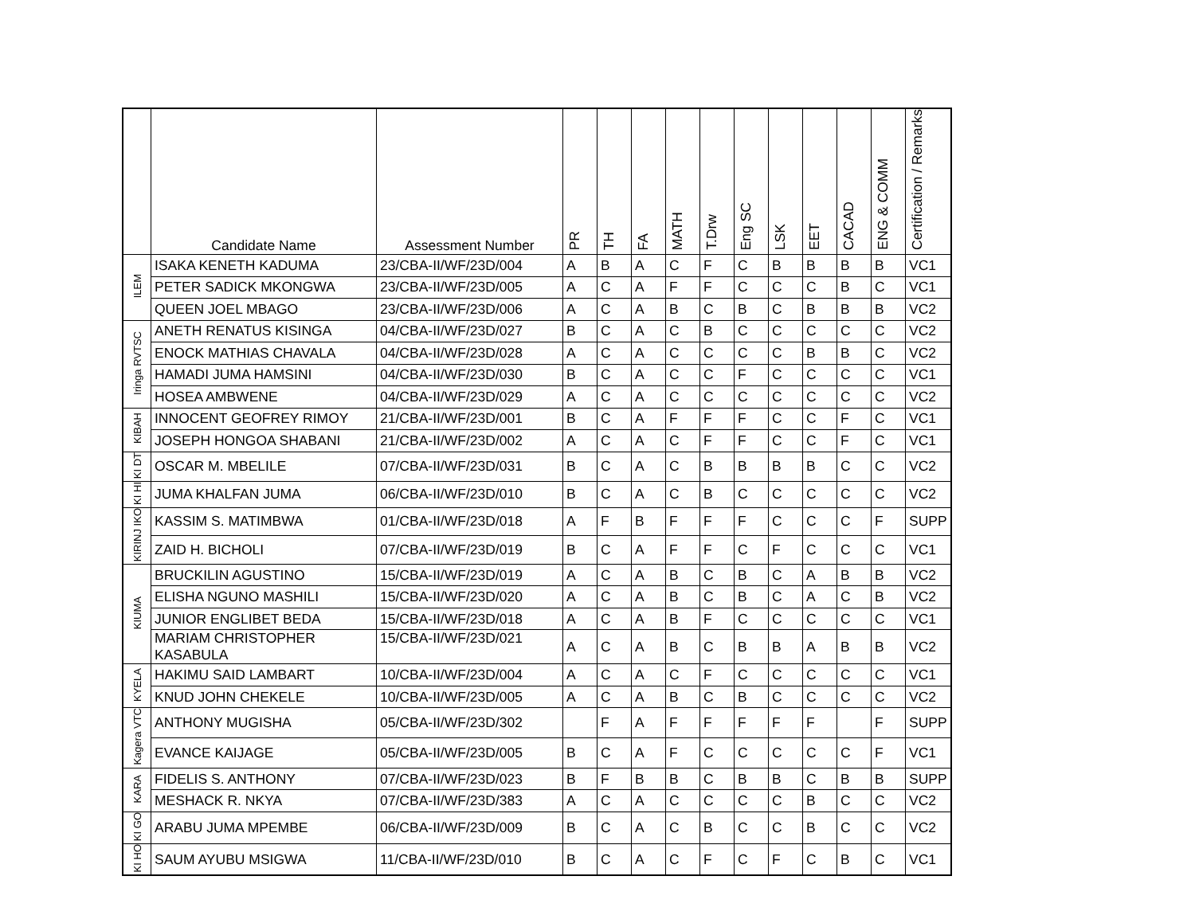| | Candidate Name | Assessment Number | PR | TH | FA | MATH | T.Drw | Eng SC | LSK | EET | CACAD | ENG & COMM | Certification / Remarks |
| --- | --- | --- | --- | --- | --- | --- | --- | --- | --- | --- | --- | --- | --- |
| ILEM | ISAKA KENETH KADUMA | 23/CBA-II/WF/23D/004 | A | B | A | C | F | C | B | B | B | B | VC1 |
| | PETER SADICK MKONGWA | 23/CBA-II/WF/23D/005 | A | C | A | F | F | C | C | C | B | C | VC1 |
| | QUEEN JOEL MBAGO | 23/CBA-II/WF/23D/006 | A | C | A | B | C | B | C | B | B | B | VC2 |
| Iringa RVTSC | ANETH RENATUS KISINGA | 04/CBA-II/WF/23D/027 | B | C | A | C | B | C | C | C | C | C | VC2 |
| | ENOCK MATHIAS CHAVALA | 04/CBA-II/WF/23D/028 | A | C | A | C | C | C | C | B | B | C | VC2 |
| | HAMADI JUMA HAMSINI | 04/CBA-II/WF/23D/030 | B | C | A | C | C | F | C | C | C | C | VC1 |
| | HOSEA AMBWENE | 04/CBA-II/WF/23D/029 | A | C | A | C | C | C | C | C | C | C | VC2 |
| KIBAH | INNOCENT GEOFREY RIMOY | 21/CBA-II/WF/23D/001 | B | C | A | F | F | F | C | C | F | C | VC1 |
| | JOSEPH HONGOA SHABANI | 21/CBA-II/WF/23D/002 | A | C | A | C | F | F | C | C | F | C | VC1 |
| KI DT | OSCAR M. MBELILE | 07/CBA-II/WF/23D/031 | B | C | A | C | B | B | B | B | C | C | VC2 |
| KI HI | JUMA KHALFAN JUMA | 06/CBA-II/WF/23D/010 | B | C | A | C | B | C | C | C | C | C | VC2 |
| KIRINJ IKO | KASSIM S. MATIMBWA | 01/CBA-II/WF/23D/018 | A | F | B | F | F | F | C | C | C | F | SUPP |
| | ZAID H. BICHOLI | 07/CBA-II/WF/23D/019 | B | C | A | F | F | C | F | C | C | C | VC1 |
| KIUMA | BRUCKILIN AGUSTINO | 15/CBA-II/WF/23D/019 | A | C | A | B | C | B | C | A | B | B | VC2 |
| | ELISHA NGUNO MASHILI | 15/CBA-II/WF/23D/020 | A | C | A | B | C | B | C | A | C | B | VC2 |
| | JUNIOR ENGLIBET BEDA | 15/CBA-II/WF/23D/018 | A | C | A | B | F | C | C | C | C | C | VC1 |
| | MARIAM CHRISTOPHER KASABULA | 15/CBA-II/WF/23D/021 | A | C | A | B | C | B | B | A | B | B | VC2 |
| KYELA | HAKIMU SAID LAMBART | 10/CBA-II/WF/23D/004 | A | C | A | C | F | C | C | C | C | C | VC1 |
| | KNUD JOHN CHEKELE | 10/CBA-II/WF/23D/005 | A | C | A | B | C | B | C | C | C | C | VC2 |
| Kagera VTC | ANTHONY MUGISHA | 05/CBA-II/WF/23D/302 | | F | A | F | F | F | F | F | | F | SUPP |
| | EVANCE KAIJAGE | 05/CBA-II/WF/23D/005 | B | C | A | F | C | C | C | C | C | F | VC1 |
| KARA | FIDELIS S. ANTHONY | 07/CBA-II/WF/23D/023 | B | F | B | B | C | B | B | C | B | B | SUPP |
| | MESHACK R. NKYA | 07/CBA-II/WF/23D/383 | A | C | A | C | C | C | C | B | C | C | VC2 |
| KI GO | ARABU JUMA MPEMBE | 06/CBA-II/WF/23D/009 | B | C | A | C | B | C | C | B | C | C | VC2 |
| KI HO | SAUM AYUBU MSIGWA | 11/CBA-II/WF/23D/010 | B | C | A | C | F | C | F | C | B | C | VC1 |